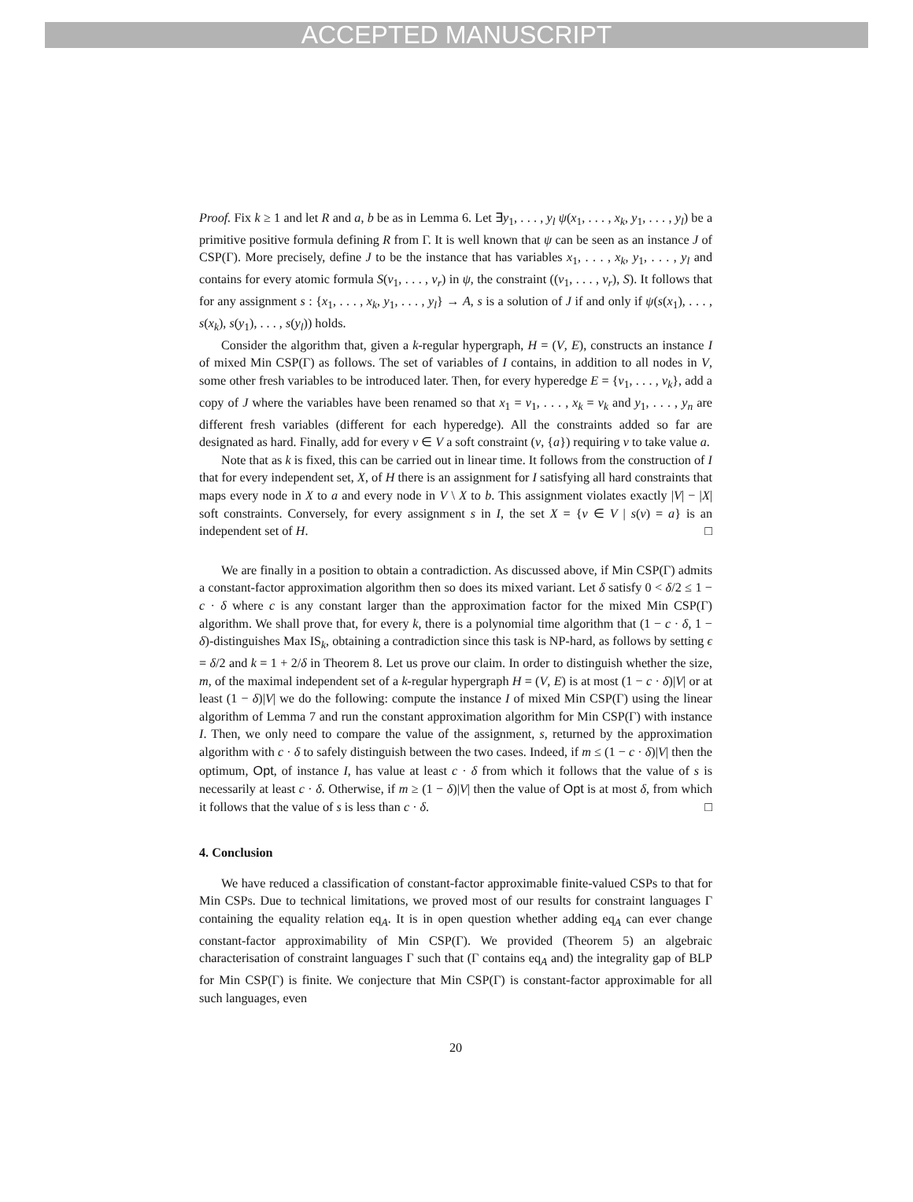ACCEPTED MANUSCRIPT
Proof. Fix k ≥ 1 and let R and a, b be as in Lemma 6. Let ∃y<sub>1</sub>, . . . , y<sub>l</sub> ψ(x<sub>1</sub>, . . . , x<sub>k</sub>, y<sub>1</sub>, . . . , y<sub>l</sub>) be a primitive positive formula defining R from Γ. It is well known that ψ can be seen as an instance J of CSP(Γ). More precisely, define J to be the instance that has variables x<sub>1</sub>, . . . , x<sub>k</sub>, y<sub>1</sub>, . . . , y<sub>l</sub> and contains for every atomic formula S(v<sub>1</sub>, . . . , v<sub>r</sub>) in ψ, the constraint ((v<sub>1</sub>, . . . , v<sub>r</sub>), S). It follows that for any assignment s : {x<sub>1</sub>, . . . , x<sub>k</sub>, y<sub>1</sub>, . . . , y<sub>l</sub>} → A, s is a solution of J if and only if ψ(s(x<sub>1</sub>), . . . , s(x<sub>k</sub>), s(y<sub>1</sub>), . . . , s(y<sub>l</sub>)) holds.
Consider the algorithm that, given a k-regular hypergraph, H = (V, E), constructs an instance I of mixed Min CSP(Γ) as follows. The set of variables of I contains, in addition to all nodes in V, some other fresh variables to be introduced later. Then, for every hyperedge E = {v<sub>1</sub>, . . . , v<sub>k</sub>}, add a copy of J where the variables have been renamed so that x<sub>1</sub> = v<sub>1</sub>, . . . , x<sub>k</sub> = v<sub>k</sub> and y<sub>1</sub>, . . . , y<sub>n</sub> are different fresh variables (different for each hyperedge). All the constraints added so far are designated as hard. Finally, add for every v ∈ V a soft constraint (v, {a}) requiring v to take value a.
Note that as k is fixed, this can be carried out in linear time. It follows from the construction of I that for every independent set, X, of H there is an assignment for I satisfying all hard constraints that maps every node in X to a and every node in V \ X to b. This assignment violates exactly |V| − |X| soft constraints. Conversely, for every assignment s in I, the set X = {v ∈ V | s(v) = a} is an independent set of H. □
We are finally in a position to obtain a contradiction. As discussed above, if Min CSP(Γ) admits a constant-factor approximation algorithm then so does its mixed variant. Let δ satisfy 0 < δ/2 ≤ 1 − c · δ where c is any constant larger than the approximation factor for the mixed Min CSP(Γ) algorithm. We shall prove that, for every k, there is a polynomial time algorithm that (1 − c · δ, 1 − δ)-distinguishes Max IS<sub>k</sub>, obtaining a contradiction since this task is NP-hard, as follows by setting ϵ = δ/2 and k = 1 + 2/δ in Theorem 8. Let us prove our claim. In order to distinguish whether the size, m, of the maximal independent set of a k-regular hypergraph H = (V, E) is at most (1 − c · δ)|V| or at least (1 − δ)|V| we do the following: compute the instance I of mixed Min CSP(Γ) using the linear algorithm of Lemma 7 and run the constant approximation algorithm for Min CSP(Γ) with instance I. Then, we only need to compare the value of the assignment, s, returned by the approximation algorithm with c · δ to safely distinguish between the two cases. Indeed, if m ≤ (1 − c · δ)|V| then the optimum, Opt, of instance I, has value at least c · δ from which it follows that the value of s is necessarily at least c · δ. Otherwise, if m ≥ (1 − δ)|V| then the value of Opt is at most δ, from which it follows that the value of s is less than c · δ. □
4. Conclusion
We have reduced a classification of constant-factor approximable finite-valued CSPs to that for Min CSPs. Due to technical limitations, we proved most of our results for constraint languages Γ containing the equality relation eq<sub>A</sub>. It is in open question whether adding eq<sub>A</sub> can ever change constant-factor approximability of Min CSP(Γ). We provided (Theorem 5) an algebraic characterisation of constraint languages Γ such that (Γ contains eq<sub>A</sub> and) the integrality gap of BLP for Min CSP(Γ) is finite. We conjecture that Min CSP(Γ) is constant-factor approximable for all such languages, even
20